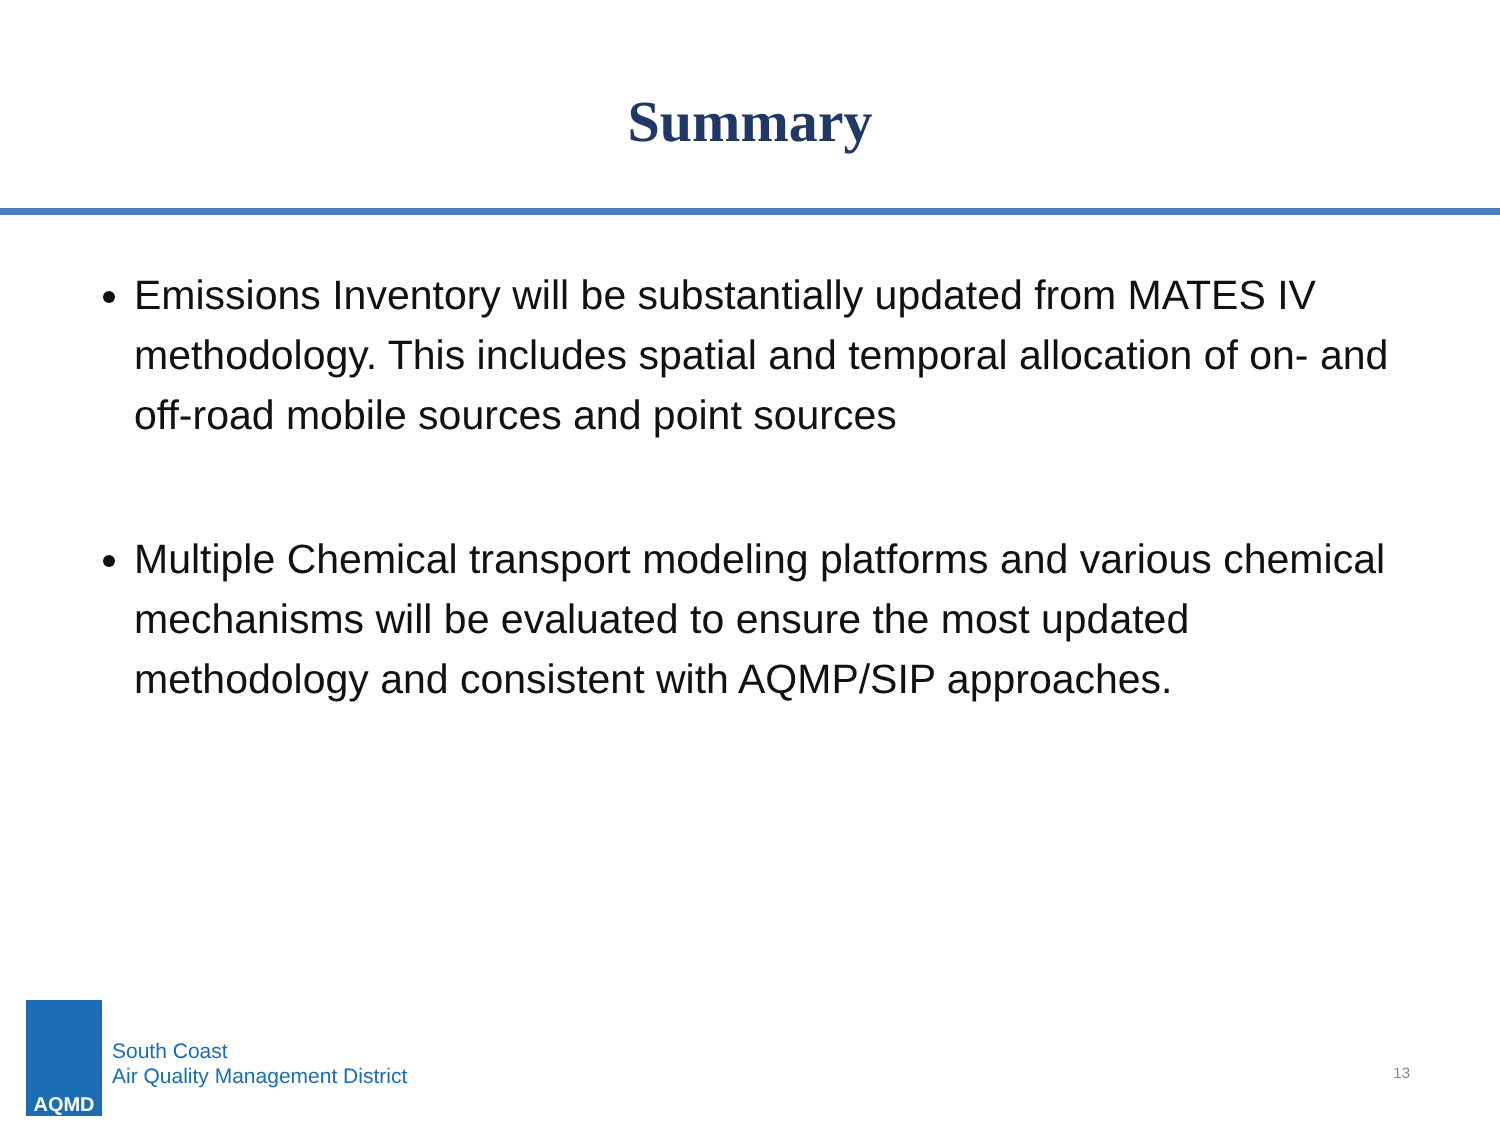Summary
Emissions Inventory will be substantially updated from MATES IV methodology. This includes spatial and temporal allocation of on- and off-road mobile sources and point sources
Multiple Chemical transport modeling platforms and various chemical mechanisms will be evaluated to ensure the most updated methodology and consistent with AQMP/SIP approaches.
AQMD
South Coast
Air Quality Management District
13